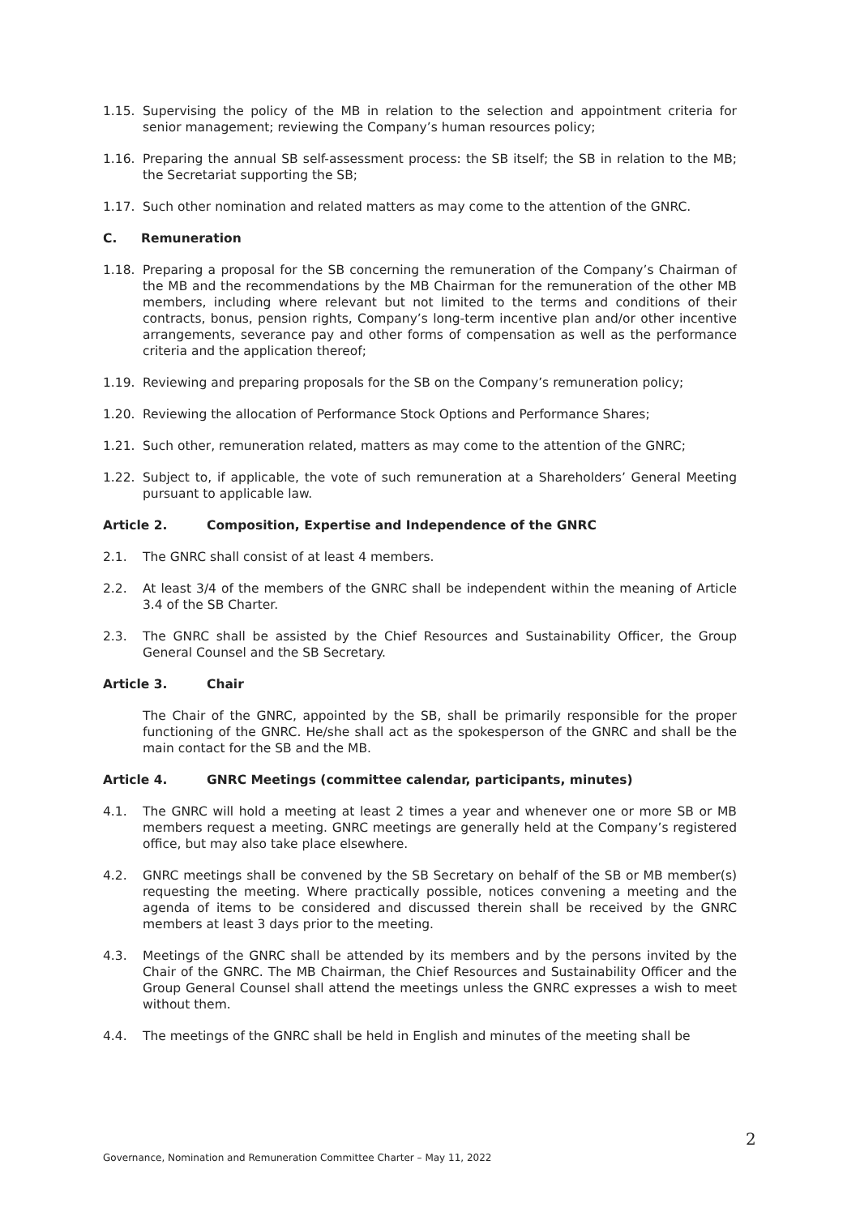1.15. Supervising the policy of the MB in relation to the selection and appointment criteria for senior management; reviewing the Company’s human resources policy;
1.16. Preparing the annual SB self-assessment process: the SB itself; the SB in relation to the MB; the Secretariat supporting the SB;
1.17. Such other nomination and related matters as may come to the attention of the GNRC.
C. Remuneration
1.18. Preparing a proposal for the SB concerning the remuneration of the Company’s Chairman of the MB and the recommendations by the MB Chairman for the remuneration of the other MB members, including where relevant but not limited to the terms and conditions of their contracts, bonus, pension rights, Company’s long-term incentive plan and/or other incentive arrangements, severance pay and other forms of compensation as well as the performance criteria and the application thereof;
1.19. Reviewing and preparing proposals for the SB on the Company’s remuneration policy;
1.20. Reviewing the allocation of Performance Stock Options and Performance Shares;
1.21. Such other, remuneration related, matters as may come to the attention of the GNRC;
1.22. Subject to, if applicable, the vote of such remuneration at a Shareholders’ General Meeting pursuant to applicable law.
Article 2. Composition, Expertise and Independence of the GNRC
2.1. The GNRC shall consist of at least 4 members.
2.2. At least 3/4 of the members of the GNRC shall be independent within the meaning of Article 3.4 of the SB Charter.
2.3. The GNRC shall be assisted by the Chief Resources and Sustainability Officer, the Group General Counsel and the SB Secretary.
Article 3. Chair
The Chair of the GNRC, appointed by the SB, shall be primarily responsible for the proper functioning of the GNRC. He/she shall act as the spokesperson of the GNRC and shall be the main contact for the SB and the MB.
Article 4. GNRC Meetings (committee calendar, participants, minutes)
4.1. The GNRC will hold a meeting at least 2 times a year and whenever one or more SB or MB members request a meeting. GNRC meetings are generally held at the Company’s registered office, but may also take place elsewhere.
4.2. GNRC meetings shall be convened by the SB Secretary on behalf of the SB or MB member(s) requesting the meeting. Where practically possible, notices convening a meeting and the agenda of items to be considered and discussed therein shall be received by the GNRC members at least 3 days prior to the meeting.
4.3. Meetings of the GNRC shall be attended by its members and by the persons invited by the Chair of the GNRC. The MB Chairman, the Chief Resources and Sustainability Officer and the Group General Counsel shall attend the meetings unless the GNRC expresses a wish to meet without them.
4.4. The meetings of the GNRC shall be held in English and minutes of the meeting shall be
2
Governance, Nomination and Remuneration Committee Charter – May 11, 2022